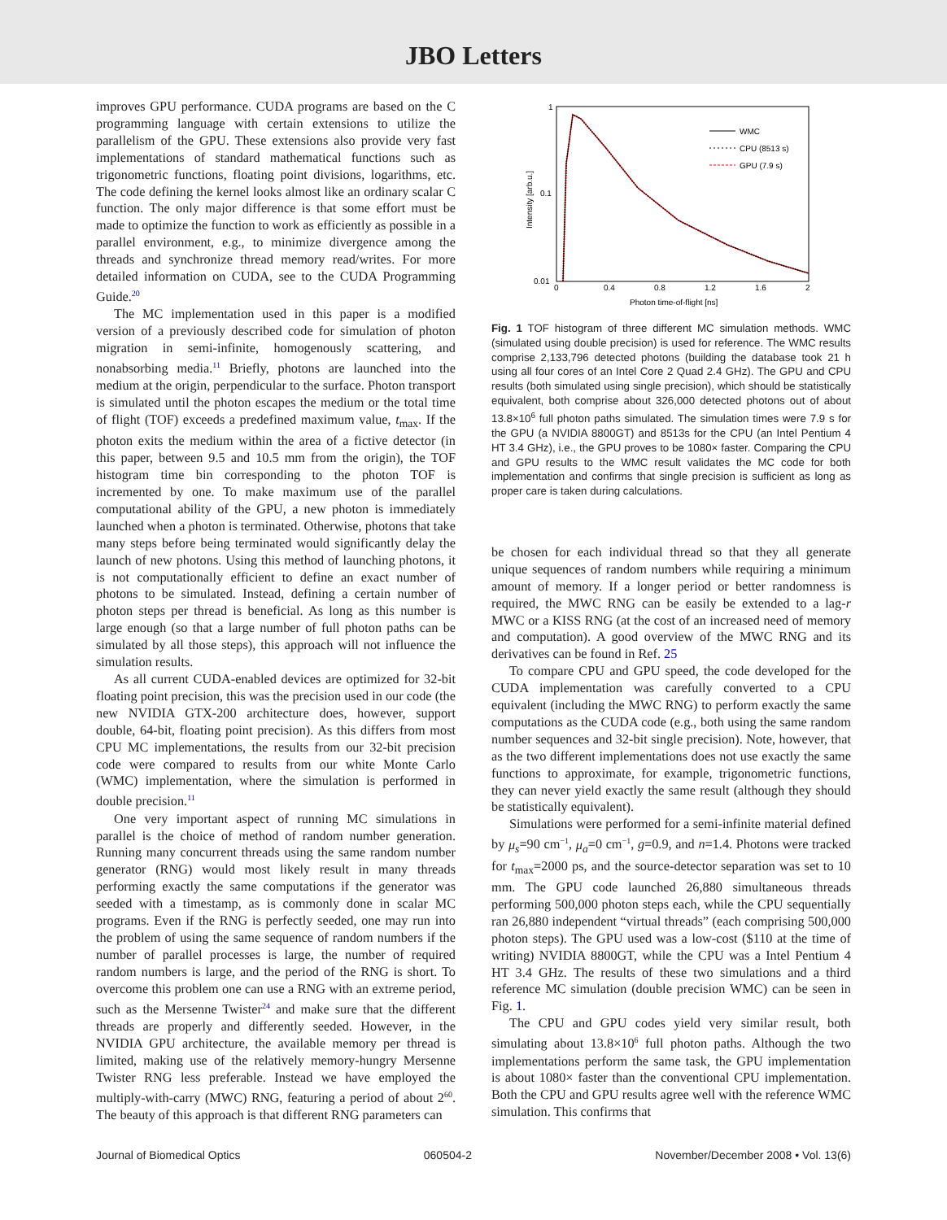JBO Letters
improves GPU performance. CUDA programs are based on the C programming language with certain extensions to utilize the parallelism of the GPU. These extensions also provide very fast implementations of standard mathematical functions such as trigonometric functions, floating point divisions, logarithms, etc. The code defining the kernel looks almost like an ordinary scalar C function. The only major difference is that some effort must be made to optimize the function to work as efficiently as possible in a parallel environment, e.g., to minimize divergence among the threads and synchronize thread memory read/writes. For more detailed information on CUDA, see to the CUDA Programming Guide.<sup>20</sup>
The MC implementation used in this paper is a modified version of a previously described code for simulation of photon migration in semi-infinite, homogenously scattering, and nonabsorbing media.<sup>11</sup> Briefly, photons are launched into the medium at the origin, perpendicular to the surface. Photon transport is simulated until the photon escapes the medium or the total time of flight (TOF) exceeds a predefined maximum value, t<sub>max</sub>. If the photon exits the medium within the area of a fictive detector (in this paper, between 9.5 and 10.5 mm from the origin), the TOF histogram time bin corresponding to the photon TOF is incremented by one. To make maximum use of the parallel computational ability of the GPU, a new photon is immediately launched when a photon is terminated. Otherwise, photons that take many steps before being terminated would significantly delay the launch of new photons. Using this method of launching photons, it is not computationally efficient to define an exact number of photons to be simulated. Instead, defining a certain number of photon steps per thread is beneficial. As long as this number is large enough (so that a large number of full photon paths can be simulated by all those steps), this approach will not influence the simulation results.
As all current CUDA-enabled devices are optimized for 32-bit floating point precision, this was the precision used in our code (the new NVIDIA GTX-200 architecture does, however, support double, 64-bit, floating point precision). As this differs from most CPU MC implementations, the results from our 32-bit precision code were compared to results from our white Monte Carlo (WMC) implementation, where the simulation is performed in double precision.<sup>11</sup>
One very important aspect of running MC simulations in parallel is the choice of method of random number generation. Running many concurrent threads using the same random number generator (RNG) would most likely result in many threads performing exactly the same computations if the generator was seeded with a timestamp, as is commonly done in scalar MC programs. Even if the RNG is perfectly seeded, one may run into the problem of using the same sequence of random numbers if the number of parallel processes is large, the number of required random numbers is large, and the period of the RNG is short. To overcome this problem one can use a RNG with an extreme period, such as the Mersenne Twister<sup>24</sup> and make sure that the different threads are properly and differently seeded. However, in the NVIDIA GPU architecture, the available memory per thread is limited, making use of the relatively memory-hungry Mersenne Twister RNG less preferable. Instead we have employed the multiply-with-carry (MWC) RNG, featuring a period of about 2<sup>60</sup>. The beauty of this approach is that different RNG parameters can
1
0.1
0.01
0
0.4
0.8
1.2
1.6
2
Photon time-of-flight [ns]
Intensity [arb.u.]
WMC
CPU (8513 s)
GPU (7.9 s)
Fig. 1 TOF histogram of three different MC simulation methods. WMC (simulated using double precision) is used for reference. The WMC results comprise 2,133,796 detected photons (building the database took 21 h using all four cores of an Intel Core 2 Quad 2.4 GHz). The GPU and CPU results (both simulated using single precision), which should be statistically equivalent, both comprise about 326,000 detected photons out of about 13.8×10<sup>6</sup> full photon paths simulated. The simulation times were 7.9 s for the GPU (a NVIDIA 8800GT) and 8513s for the CPU (an Intel Pentium 4 HT 3.4 GHz), i.e., the GPU proves to be 1080× faster. Comparing the CPU and GPU results to the WMC result validates the MC code for both implementation and confirms that single precision is sufficient as long as proper care is taken during calculations.
be chosen for each individual thread so that they all generate unique sequences of random numbers while requiring a minimum amount of memory. If a longer period or better randomness is required, the MWC RNG can be easily be extended to a lag-r MWC or a KISS RNG (at the cost of an increased need of memory and computation). A good overview of the MWC RNG and its derivatives can be found in Ref. 25
To compare CPU and GPU speed, the code developed for the CUDA implementation was carefully converted to a CPU equivalent (including the MWC RNG) to perform exactly the same computations as the CUDA code (e.g., both using the same random number sequences and 32-bit single precision). Note, however, that as the two different implementations does not use exactly the same functions to approximate, for example, trigonometric functions, they can never yield exactly the same result (although they should be statistically equivalent).
Simulations were performed for a semi-infinite material defined by μ<sub>s</sub>=90 cm<sup>−1</sup>, μ<sub>a</sub>=0 cm<sup>−1</sup>, g=0.9, and n=1.4. Photons were tracked for t<sub>max</sub>=2000 ps, and the source-detector separation was set to 10 mm. The GPU code launched 26,880 simultaneous threads performing 500,000 photon steps each, while the CPU sequentially ran 26,880 independent “virtual threads” (each comprising 500,000 photon steps). The GPU used was a low-cost ($110 at the time of writing) NVIDIA 8800GT, while the CPU was a Intel Pentium 4 HT 3.4 GHz. The results of these two simulations and a third reference MC simulation (double precision WMC) can be seen in Fig. 1.
The CPU and GPU codes yield very similar result, both simulating about 13.8×10<sup>6</sup> full photon paths. Although the two implementations perform the same task, the GPU implementation is about 1080× faster than the conventional CPU implementation. Both the CPU and GPU results agree well with the reference WMC simulation. This confirms that
Journal of Biomedical Optics 060504-2 November/December 2008 • Vol. 13(6)